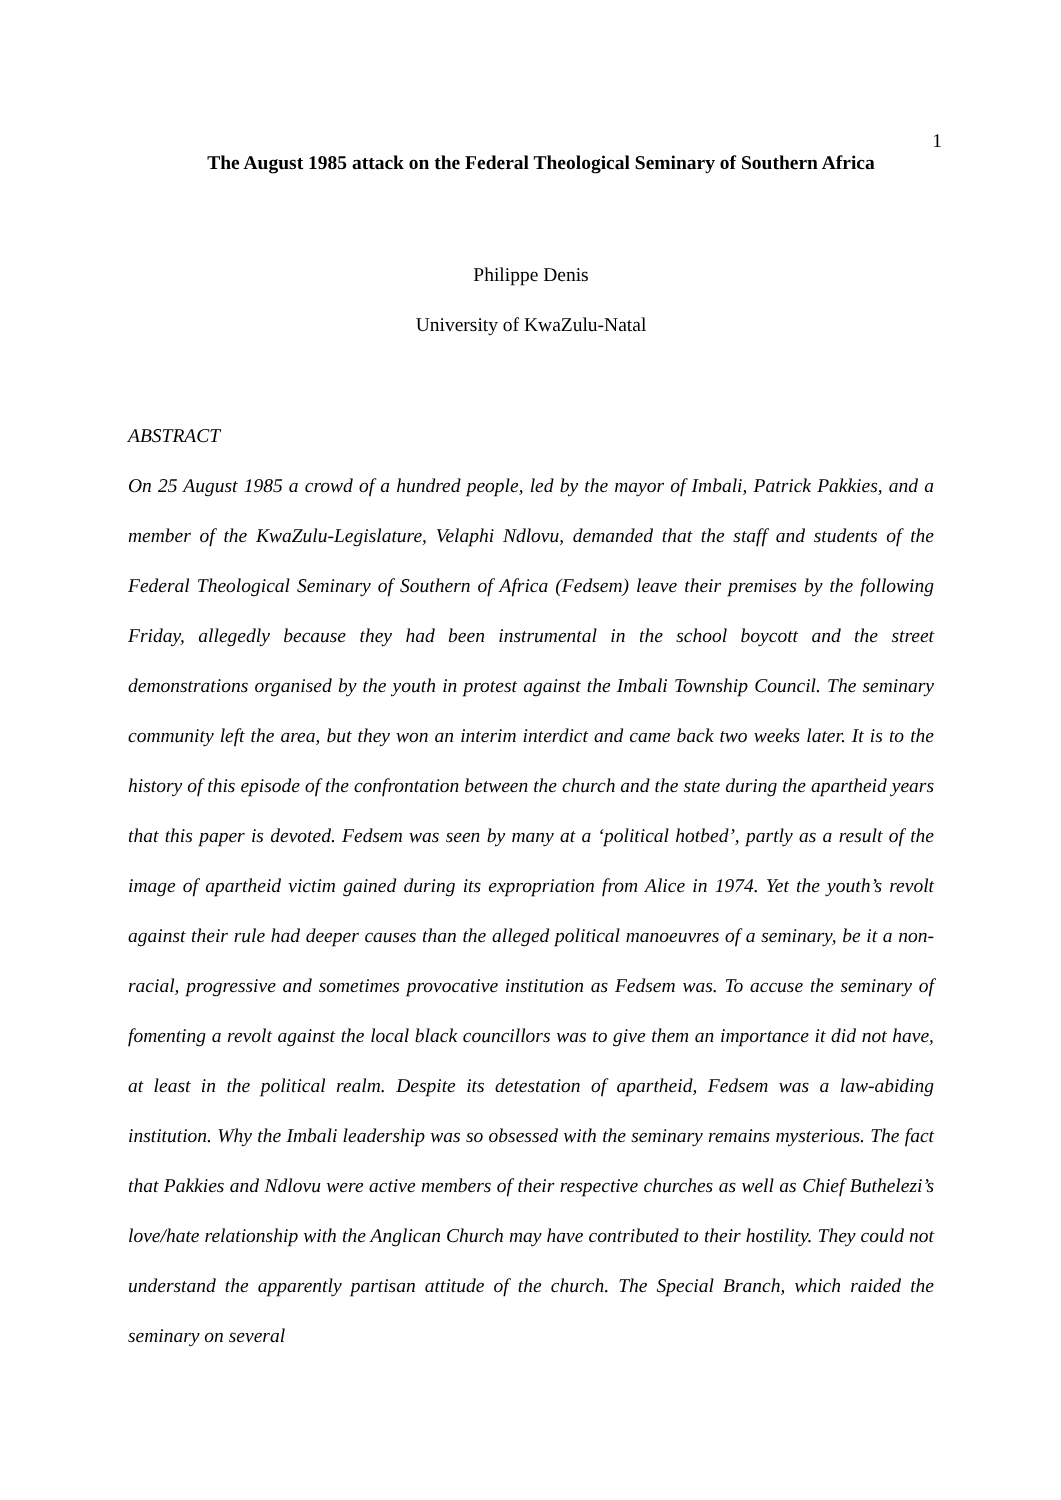1
The August 1985 attack on the Federal Theological Seminary of Southern Africa
Philippe Denis
University of KwaZulu-Natal
ABSTRACT
On 25 August 1985 a crowd of a hundred people, led by the mayor of Imbali, Patrick Pakkies, and a member of the KwaZulu-Legislature, Velaphi Ndlovu, demanded that the staff and students of the Federal Theological Seminary of Southern of Africa (Fedsem) leave their premises by the following Friday, allegedly because they had been instrumental in the school boycott and the street demonstrations organised by the youth in protest against the Imbali Township Council. The seminary community left the area, but they won an interim interdict and came back two weeks later. It is to the history of this episode of the confrontation between the church and the state during the apartheid years that this paper is devoted. Fedsem was seen by many at a ‘political hotbed’, partly as a result of the image of apartheid victim gained during its expropriation from Alice in 1974. Yet the youth’s revolt against their rule had deeper causes than the alleged political manoeuvres of a seminary, be it a non-racial, progressive and sometimes provocative institution as Fedsem was. To accuse the seminary of fomenting a revolt against the local black councillors was to give them an importance it did not have, at least in the political realm. Despite its detestation of apartheid, Fedsem was a law-abiding institution. Why the Imbali leadership was so obsessed with the seminary remains mysterious. The fact that Pakkies and Ndlovu were active members of their respective churches as well as Chief Buthelezi’s love/hate relationship with the Anglican Church may have contributed to their hostility. They could not understand the apparently partisan attitude of the church. The Special Branch, which raided the seminary on several